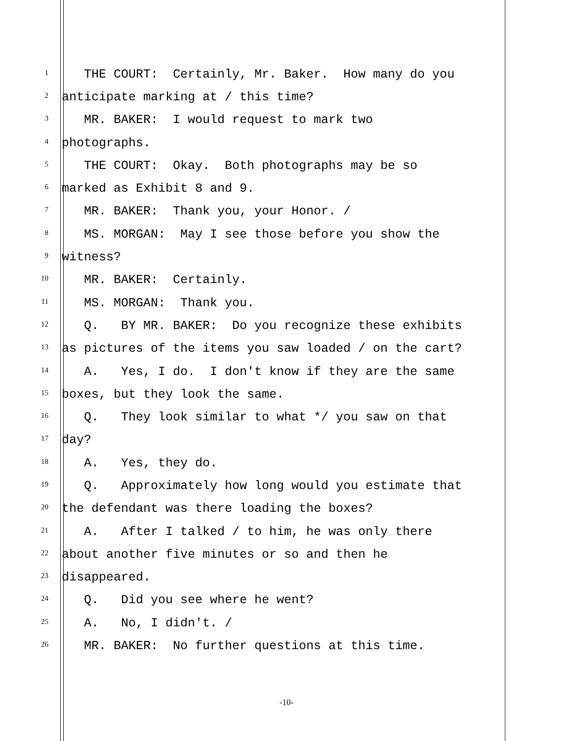1 THE COURT: Certainly, Mr. Baker. How many do you
2 anticipate marking at / this time?
3 MR. BAKER: I would request to mark two
4 photographs.
5 THE COURT: Okay. Both photographs may be so
6 marked as Exhibit 8 and 9.
7 MR. BAKER: Thank you, your Honor. /
8 MS. MORGAN: May I see those before you show the
9 witness?
10 MR. BAKER: Certainly.
11 MS. MORGAN: Thank you.
12 Q. BY MR. BAKER: Do you recognize these exhibits
13 as pictures of the items you saw loaded / on the cart?
14 A. Yes, I do. I don't know if they are the same
15 boxes, but they look the same.
16 Q. They look similar to what */ you saw on that
17 day?
18 A. Yes, they do.
19 Q. Approximately how long would you estimate that
20 the defendant was there loading the boxes?
21 A. After I talked / to him, he was only there
22 about another five minutes or so and then he
23 disappeared.
24 Q. Did you see where he went?
25 A. No, I didn't. /
26 MR. BAKER: No further questions at this time.
-10-